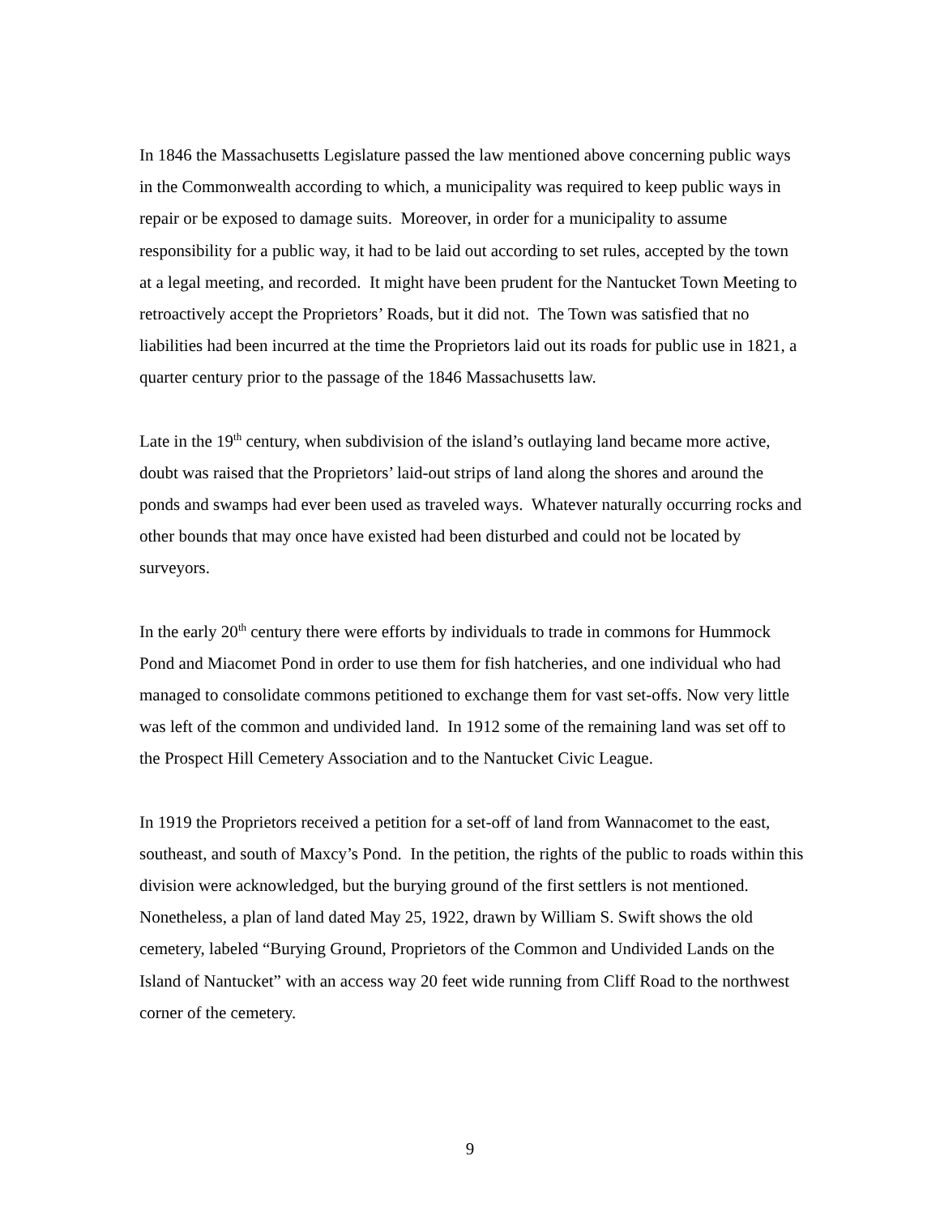In 1846 the Massachusetts Legislature passed the law mentioned above concerning public ways in the Commonwealth according to which, a municipality was required to keep public ways in repair or be exposed to damage suits. Moreover, in order for a municipality to assume responsibility for a public way, it had to be laid out according to set rules, accepted by the town at a legal meeting, and recorded. It might have been prudent for the Nantucket Town Meeting to retroactively accept the Proprietors’ Roads, but it did not. The Town was satisfied that no liabilities had been incurred at the time the Proprietors laid out its roads for public use in 1821, a quarter century prior to the passage of the 1846 Massachusetts law.
Late in the 19<sup>th</sup> century, when subdivision of the island’s outlaying land became more active, doubt was raised that the Proprietors’ laid-out strips of land along the shores and around the ponds and swamps had ever been used as traveled ways. Whatever naturally occurring rocks and other bounds that may once have existed had been disturbed and could not be located by surveyors.
In the early 20<sup>th</sup> century there were efforts by individuals to trade in commons for Hummock Pond and Miacomet Pond in order to use them for fish hatcheries, and one individual who had managed to consolidate commons petitioned to exchange them for vast set-offs. Now very little was left of the common and undivided land. In 1912 some of the remaining land was set off to the Prospect Hill Cemetery Association and to the Nantucket Civic League.
In 1919 the Proprietors received a petition for a set-off of land from Wannacomet to the east, southeast, and south of Maxcy’s Pond. In the petition, the rights of the public to roads within this division were acknowledged, but the burying ground of the first settlers is not mentioned. Nonetheless, a plan of land dated May 25, 1922, drawn by William S. Swift shows the old cemetery, labeled “Burying Ground, Proprietors of the Common and Undivided Lands on the Island of Nantucket” with an access way 20 feet wide running from Cliff Road to the northwest corner of the cemetery.
9